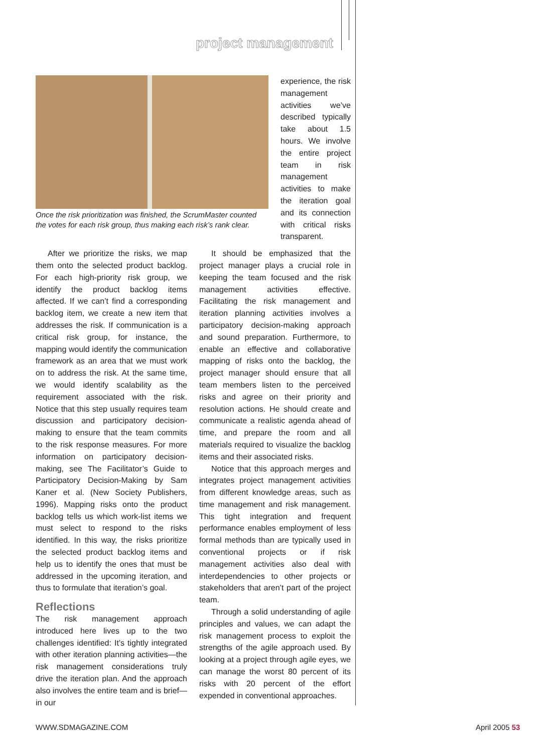project management
Once the risk prioritization was finished, the ScrumMaster counted the votes for each risk group, thus making each risk’s rank clear.
experience, the risk management activities we’ve described typically take about 1.5 hours. We involve the entire project team in risk management activities to make the iteration goal and its connection with critical risks transparent.
After we prioritize the risks, we map them onto the selected product backlog. For each high-priority risk group, we identify the product backlog items affected. If we can’t find a corresponding backlog item, we create a new item that addresses the risk. If communication is a critical risk group, for instance, the mapping would identify the communication framework as an area that we must work on to address the risk. At the same time, we would identify scalability as the requirement associated with the risk. Notice that this step usually requires team discussion and participatory decision-making to ensure that the team commits to the risk response measures. For more information on participatory decision-making, see The Facilitator’s Guide to Participatory Decision-Making by Sam Kaner et al. (New Society Publishers, 1996). Mapping risks onto the product backlog tells us which work-list items we must select to respond to the risks identified. In this way, the risks prioritize the selected product backlog items and help us to identify the ones that must be addressed in the upcoming iteration, and thus to formulate that iteration’s goal.
Reflections
The risk management approach introduced here lives up to the two challenges identified: It’s tightly integrated with other iteration planning activities—the risk management considerations truly drive the iteration plan. And the approach also involves the entire team and is brief—in our
It should be emphasized that the project manager plays a crucial role in keeping the team focused and the risk management activities effective. Facilitating the risk management and iteration planning activities involves a participatory decision-making approach and sound preparation. Furthermore, to enable an effective and collaborative mapping of risks onto the backlog, the project manager should ensure that all team members listen to the perceived risks and agree on their priority and resolution actions. He should create and communicate a realistic agenda ahead of time, and prepare the room and all materials required to visualize the backlog items and their associated risks.
Notice that this approach merges and integrates project management activities from different knowledge areas, such as time management and risk management. This tight integration and frequent performance enables employment of less formal methods than are typically used in conventional projects or if risk management activities also deal with interdependencies to other projects or stakeholders that aren’t part of the project team.
Through a solid understanding of agile principles and values, we can adapt the risk management process to exploit the strengths of the agile approach used. By looking at a project through agile eyes, we can manage the worst 80 percent of its risks with 20 percent of the effort expended in conventional approaches.
WWW.SDMAGAZINE.COM April 2005 53